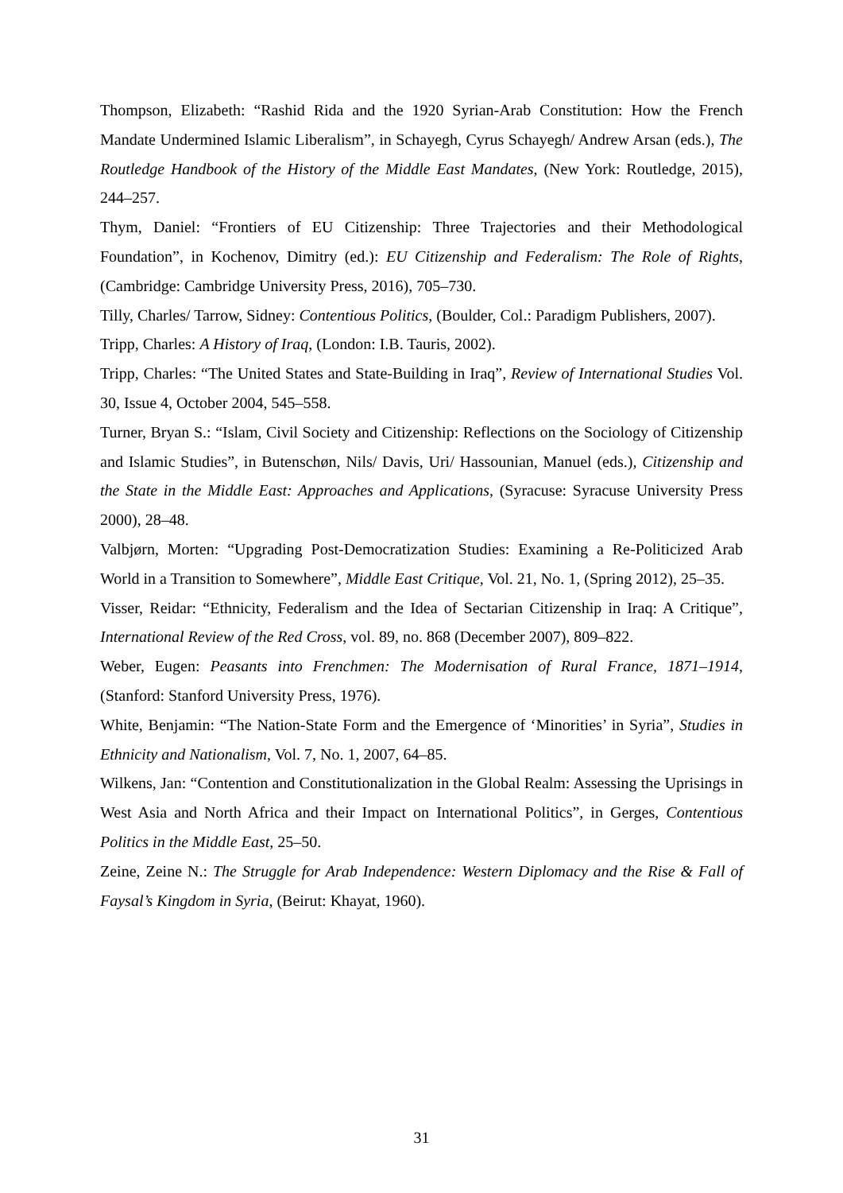Thompson, Elizabeth: “Rashid Rida and the 1920 Syrian-Arab Constitution: How the French Mandate Undermined Islamic Liberalism”, in Schayegh, Cyrus Schayegh/ Andrew Arsan (eds.), The Routledge Handbook of the History of the Middle East Mandates, (New York: Routledge, 2015), 244–257.
Thym, Daniel: “Frontiers of EU Citizenship: Three Trajectories and their Methodological Foundation”, in Kochenov, Dimitry (ed.): EU Citizenship and Federalism: The Role of Rights, (Cambridge: Cambridge University Press, 2016), 705–730.
Tilly, Charles/ Tarrow, Sidney: Contentious Politics, (Boulder, Col.: Paradigm Publishers, 2007).
Tripp, Charles: A History of Iraq, (London: I.B. Tauris, 2002).
Tripp, Charles: “The United States and State-Building in Iraq”, Review of International Studies Vol. 30, Issue 4, October 2004, 545–558.
Turner, Bryan S.: “Islam, Civil Society and Citizenship: Reflections on the Sociology of Citizenship and Islamic Studies”, in Butenschøn, Nils/ Davis, Uri/ Hassounian, Manuel (eds.), Citizenship and the State in the Middle East: Approaches and Applications, (Syracuse: Syracuse University Press 2000), 28–48.
Valbjørn, Morten: “Upgrading Post-Democratization Studies: Examining a Re-Politicized Arab World in a Transition to Somewhere”, Middle East Critique, Vol. 21, No. 1, (Spring 2012), 25–35.
Visser, Reidar: “Ethnicity, Federalism and the Idea of Sectarian Citizenship in Iraq: A Critique”, International Review of the Red Cross, vol. 89, no. 868 (December 2007), 809–822.
Weber, Eugen: Peasants into Frenchmen: The Modernisation of Rural France, 1871–1914, (Stanford: Stanford University Press, 1976).
White, Benjamin: “The Nation-State Form and the Emergence of ‘Minorities’ in Syria”, Studies in Ethnicity and Nationalism, Vol. 7, No. 1, 2007, 64–85.
Wilkens, Jan: “Contention and Constitutionalization in the Global Realm: Assessing the Uprisings in West Asia and North Africa and their Impact on International Politics”, in Gerges, Contentious Politics in the Middle East, 25–50.
Zeine, Zeine N.: The Struggle for Arab Independence: Western Diplomacy and the Rise & Fall of Faysal’s Kingdom in Syria, (Beirut: Khayat, 1960).
31